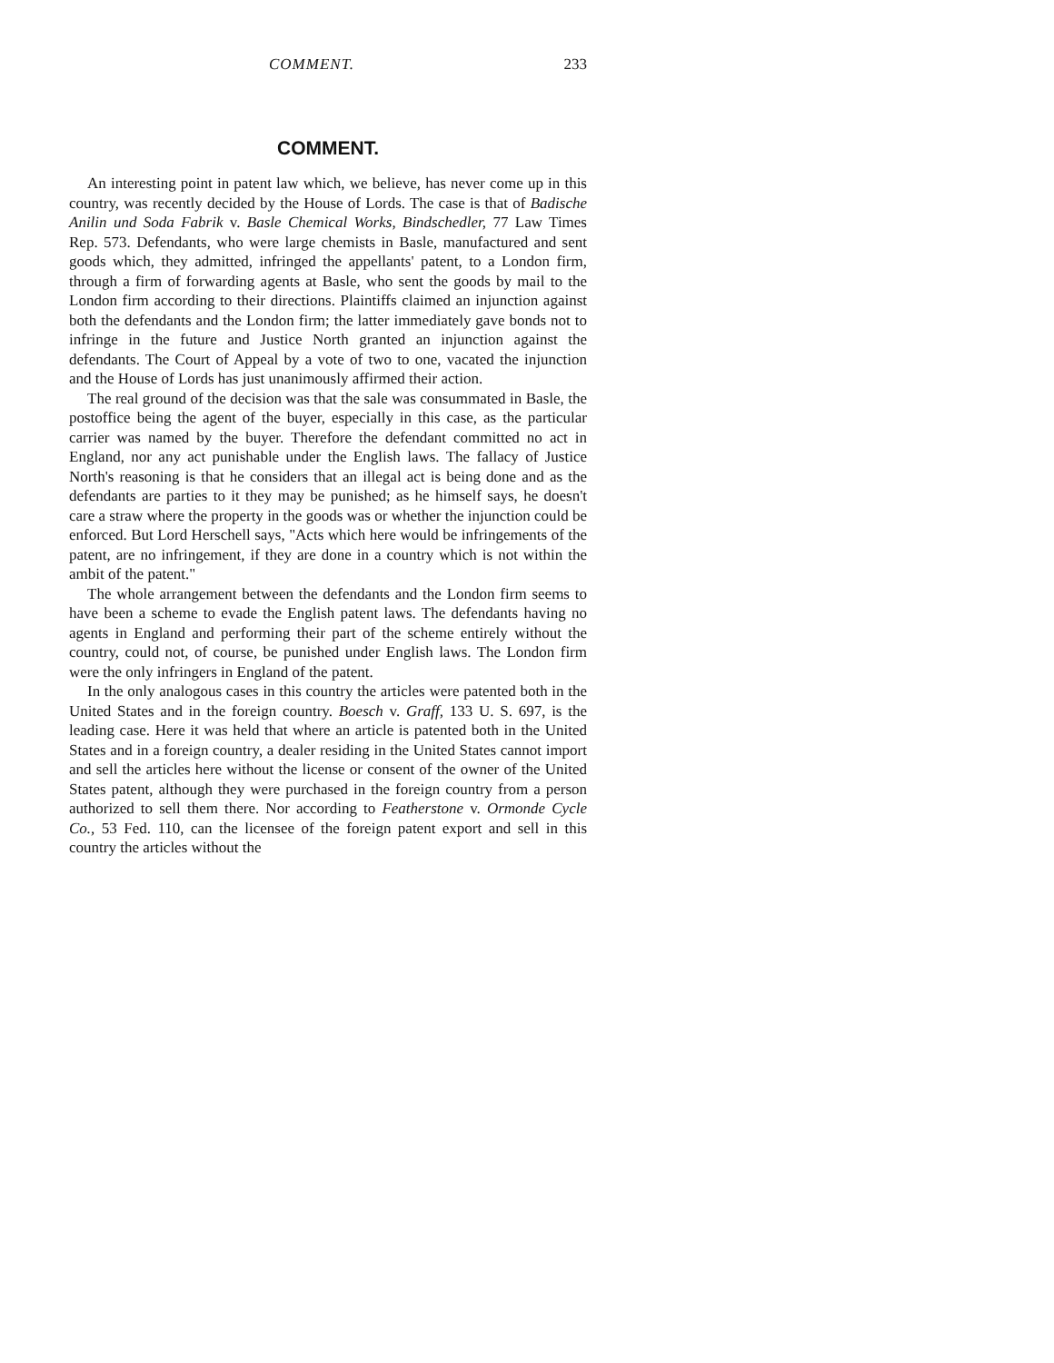COMMENT. 233
COMMENT.
An interesting point in patent law which, we believe, has never come up in this country, was recently decided by the House of Lords. The case is that of Badische Anilin und Soda Fabrik v. Basle Chemical Works, Bindschedler, 77 Law Times Rep. 573. Defendants, who were large chemists in Basle, manufactured and sent goods which, they admitted, infringed the appellants' patent, to a London firm, through a firm of forwarding agents at Basle, who sent the goods by mail to the London firm according to their directions. Plaintiffs claimed an injunction against both the defendants and the London firm; the latter immediately gave bonds not to infringe in the future and Justice North granted an injunction against the defendants. The Court of Appeal by a vote of two to one, vacated the injunction and the House of Lords has just unanimously affirmed their action.
The real ground of the decision was that the sale was consummated in Basle, the postoffice being the agent of the buyer, especially in this case, as the particular carrier was named by the buyer. Therefore the defendant committed no act in England, nor any act punishable under the English laws. The fallacy of Justice North's reasoning is that he considers that an illegal act is being done and as the defendants are parties to it they may be punished; as he himself says, he doesn't care a straw where the property in the goods was or whether the injunction could be enforced. But Lord Herschell says, "Acts which here would be infringements of the patent, are no infringement, if they are done in a country which is not within the ambit of the patent."
The whole arrangement between the defendants and the London firm seems to have been a scheme to evade the English patent laws. The defendants having no agents in England and performing their part of the scheme entirely without the country, could not, of course, be punished under English laws. The London firm were the only infringers in England of the patent.
In the only analogous cases in this country the articles were patented both in the United States and in the foreign country. Boesch v. Graff, 133 U. S. 697, is the leading case. Here it was held that where an article is patented both in the United States and in a foreign country, a dealer residing in the United States cannot import and sell the articles here without the license or consent of the owner of the United States patent, although they were purchased in the foreign country from a person authorized to sell them there. Nor according to Featherstone v. Ormonde Cycle Co., 53 Fed. 110, can the licensee of the foreign patent export and sell in this country the articles without the